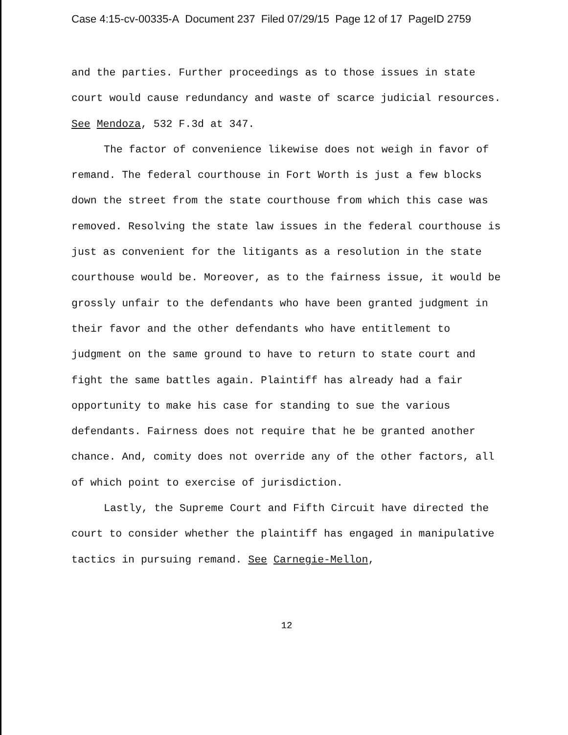Case 4:15-cv-00335-A Document 237 Filed 07/29/15 Page 12 of 17 PageID 2759
and the parties. Further proceedings as to those issues in state court would cause redundancy and waste of scarce judicial resources. See Mendoza, 532 F.3d at 347.
The factor of convenience likewise does not weigh in favor of remand. The federal courthouse in Fort Worth is just a few blocks down the street from the state courthouse from which this case was removed. Resolving the state law issues in the federal courthouse is just as convenient for the litigants as a resolution in the state courthouse would be. Moreover, as to the fairness issue, it would be grossly unfair to the defendants who have been granted judgment in their favor and the other defendants who have entitlement to judgment on the same ground to have to return to state court and fight the same battles again. Plaintiff has already had a fair opportunity to make his case for standing to sue the various defendants. Fairness does not require that he be granted another chance. And, comity does not override any of the other factors, all of which point to exercise of jurisdiction.
Lastly, the Supreme Court and Fifth Circuit have directed the court to consider whether the plaintiff has engaged in manipulative tactics in pursuing remand. See Carnegie-Mellon,
12